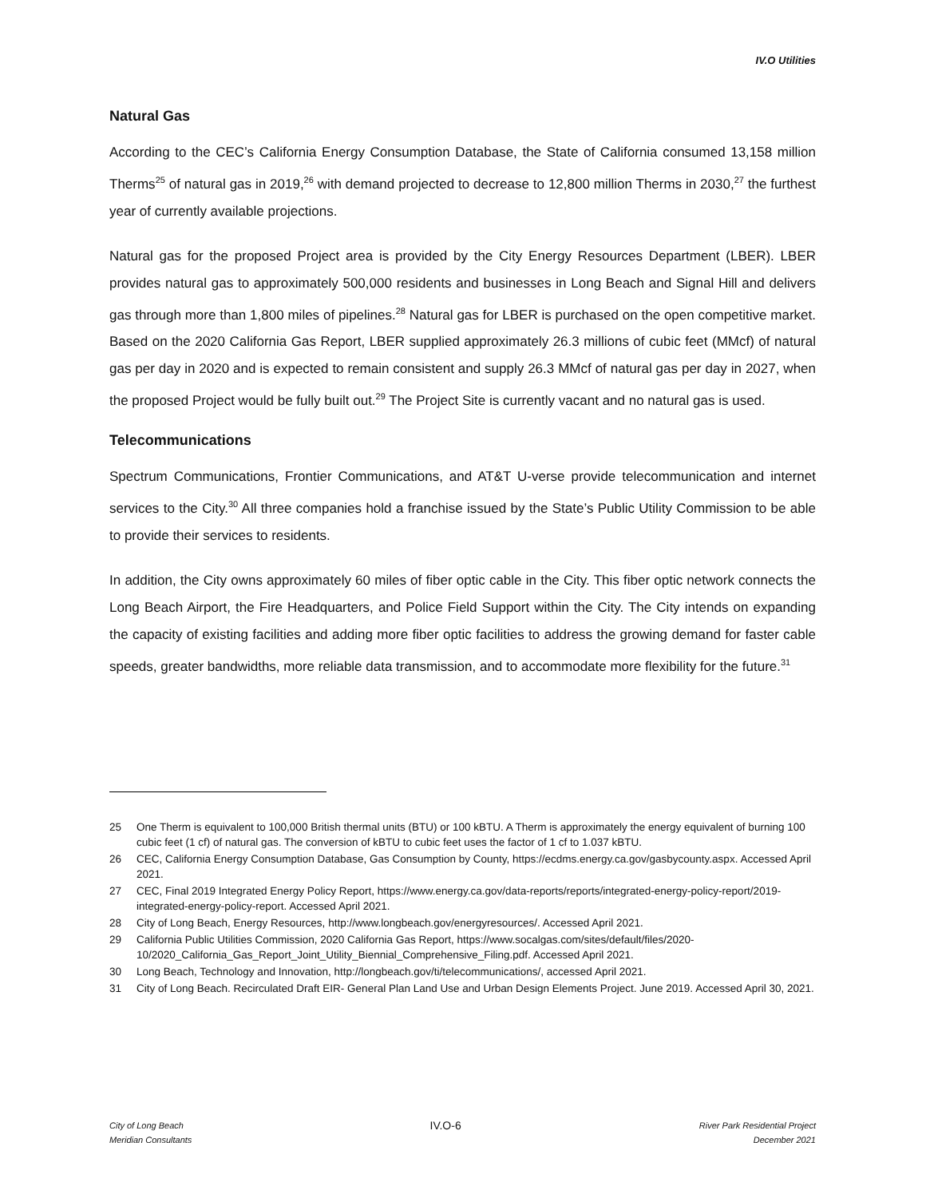IV.O Utilities
Natural Gas
According to the CEC’s California Energy Consumption Database, the State of California consumed 13,158 million Therms<sup>25</sup> of natural gas in 2019,<sup>26</sup> with demand projected to decrease to 12,800 million Therms in 2030,<sup>27</sup> the furthest year of currently available projections.
Natural gas for the proposed Project area is provided by the City Energy Resources Department (LBER). LBER provides natural gas to approximately 500,000 residents and businesses in Long Beach and Signal Hill and delivers gas through more than 1,800 miles of pipelines.<sup>28</sup> Natural gas for LBER is purchased on the open competitive market. Based on the 2020 California Gas Report, LBER supplied approximately 26.3 millions of cubic feet (MMcf) of natural gas per day in 2020 and is expected to remain consistent and supply 26.3 MMcf of natural gas per day in 2027, when the proposed Project would be fully built out.<sup>29</sup> The Project Site is currently vacant and no natural gas is used.
Telecommunications
Spectrum Communications, Frontier Communications, and AT&T U-verse provide telecommunication and internet services to the City.<sup>30</sup> All three companies hold a franchise issued by the State’s Public Utility Commission to be able to provide their services to residents.
In addition, the City owns approximately 60 miles of fiber optic cable in the City. This fiber optic network connects the Long Beach Airport, the Fire Headquarters, and Police Field Support within the City. The City intends on expanding the capacity of existing facilities and adding more fiber optic facilities to address the growing demand for faster cable speeds, greater bandwidths, more reliable data transmission, and to accommodate more flexibility for the future.<sup>31</sup>
25 One Therm is equivalent to 100,000 British thermal units (BTU) or 100 kBTU. A Therm is approximately the energy equivalent of burning 100 cubic feet (1 cf) of natural gas. The conversion of kBTU to cubic feet uses the factor of 1 cf to 1.037 kBTU.
26 CEC, California Energy Consumption Database, Gas Consumption by County, https://ecdms.energy.ca.gov/gasbycounty.aspx. Accessed April 2021.
27 CEC, Final 2019 Integrated Energy Policy Report, https://www.energy.ca.gov/data-reports/reports/integrated-energy-policy-report/2019-integrated-energy-policy-report. Accessed April 2021.
28 City of Long Beach, Energy Resources, http://www.longbeach.gov/energyresources/. Accessed April 2021.
29 California Public Utilities Commission, 2020 California Gas Report, https://www.socalgas.com/sites/default/files/2020-10/2020_California_Gas_Report_Joint_Utility_Biennial_Comprehensive_Filing.pdf. Accessed April 2021.
30 Long Beach, Technology and Innovation, http://longbeach.gov/ti/telecommunications/, accessed April 2021.
31 City of Long Beach. Recirculated Draft EIR- General Plan Land Use and Urban Design Elements Project. June 2019. Accessed April 30, 2021.
City of Long Beach
Meridian Consultants
IV.O-6
River Park Residential Project
December 2021